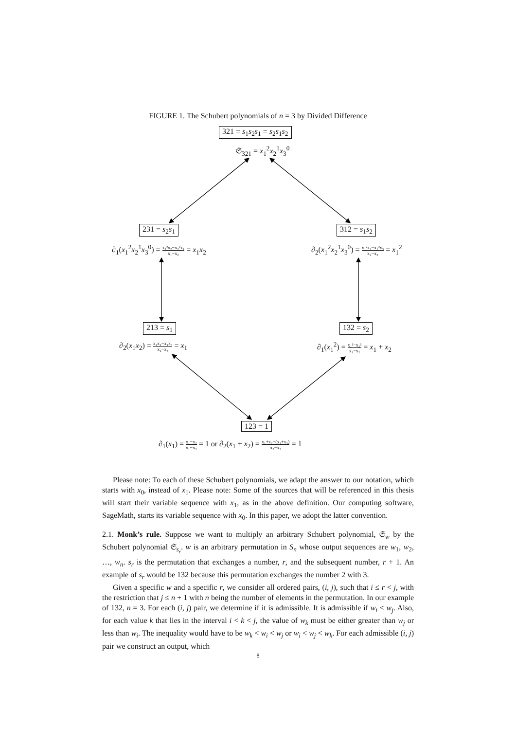FIGURE 1. The Schubert polynomials of n = 3 by Divided Difference
321 = s<sub>1</sub>s<sub>2</sub>s<sub>1</sub> = s<sub>2</sub>s<sub>1</sub>s<sub>2</sub>
𝔖<sub>321</sub> = x<sub>1</sub><sup>2</sup>x<sub>2</sub><sup>1</sup>x<sub>3</sub><sup>0</sup>
231 = s<sub>2</sub>s<sub>1</sub>
∂<sub>1</sub>(x<sub>1</sub><sup>2</sup>x<sub>2</sub><sup>1</sup>x<sub>3</sub><sup>0</sup>) = x₁²x₂−x₂²x₁ x₁−x₂ = x<sub>1</sub>x<sub>2</sub>
312 = s<sub>1</sub>s<sub>2</sub>
∂<sub>2</sub>(x<sub>1</sub><sup>2</sup>x<sub>2</sub><sup>1</sup>x<sub>3</sub><sup>0</sup>) = x₁²x₂−x₁²x₃ x₂−x₃ = x<sub>1</sub><sup>2</sup>
213 = s<sub>1</sub>
∂<sub>2</sub>(x<sub>1</sub>x<sub>2</sub>) = x₁x₂−x₁x₃ x₂−x₃ = x<sub>1</sub>
132 = s<sub>2</sub>
∂<sub>1</sub>(x<sub>1</sub><sup>2</sup>) = x₁²−x₂² x₁−x₂ = x<sub>1</sub> + x<sub>2</sub>
123 = 1
∂<sub>1</sub>(x<sub>1</sub>) = x₁−x₂ x₁−x₂ = 1 or ∂<sub>2</sub>(x<sub>1</sub> + x<sub>2</sub>) = x₁+x₂−(x₁+x₃) x₂−x₃ = 1
Please note: To each of these Schubert polynomials, we adapt the answer to our notation, which starts with x<sub>0</sub>, instead of x<sub>1</sub>. Please note: Some of the sources that will be referenced in this thesis will start their variable sequence with x<sub>1</sub>, as in the above definition. Our computing software, SageMath, starts its variable sequence with x<sub>0</sub>. In this paper, we adopt the latter convention.
2.1. Monk’s rule. Suppose we want to multiply an arbitrary Schubert polynomial, 𝔖<sub>w</sub> by the Schubert polynomial 𝔖<sub>s<sub>r</sub></sub>. w is an arbitrary permutation in S<sub>n</sub> whose output sequences are w<sub>1</sub>, w<sub>2</sub>, …, w<sub>n</sub>. s<sub>r</sub> is the permutation that exchanges a number, r, and the subsequent number, r + 1. An example of s<sub>r</sub> would be 132 because this permutation exchanges the number 2 with 3.
Given a specific w and a specific r, we consider all ordered pairs, (i, j), such that i ≤ r < j, with the restriction that j ≤ n + 1 with n being the number of elements in the permutation. In our example of 132, n = 3. For each (i, j) pair, we determine if it is admissible. It is admissible if w<sub>i</sub> < w<sub>j</sub>. Also, for each value k that lies in the interval i < k < j, the value of w<sub>k</sub> must be either greater than w<sub>j</sub> or less than w<sub>i</sub>. The inequality would have to be w<sub>k</sub> < w<sub>i</sub> < w<sub>j</sub> or w<sub>i</sub> < w<sub>j</sub> < w<sub>k</sub>. For each admissible (i, j) pair we construct an output, which
8